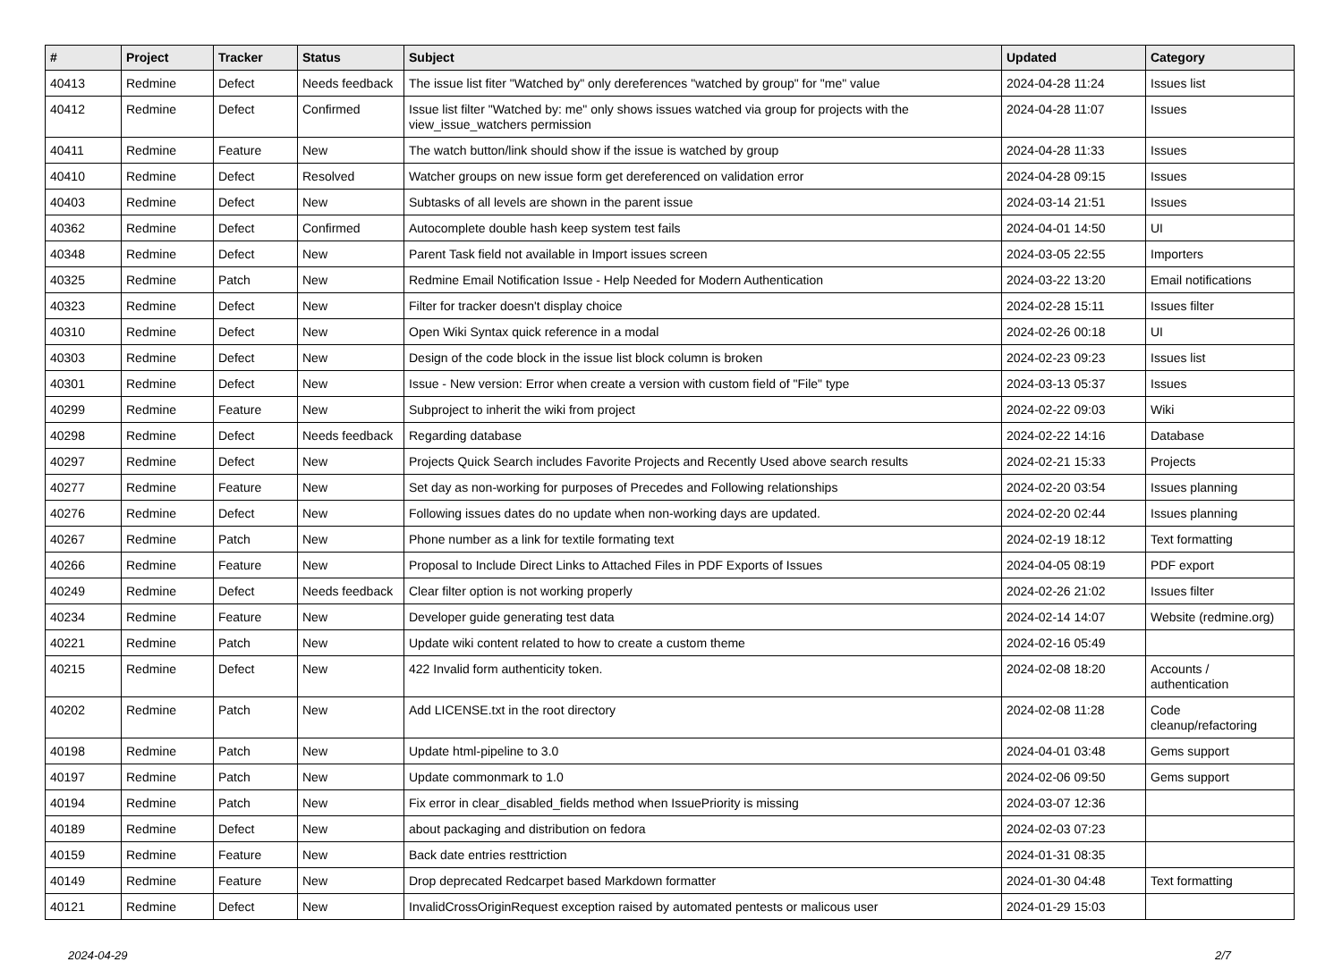| # | Project | Tracker | Status | Subject | Updated | Category |
| --- | --- | --- | --- | --- | --- | --- |
| 40413 | Redmine | Defect | Needs feedback | The issue list fiter "Watched by" only dereferences "watched by group" for "me" value | 2024-04-28 11:24 | Issues list |
| 40412 | Redmine | Defect | Confirmed | Issue list filter "Watched by: me" only shows issues watched via group for projects with the view_issue_watchers permission | 2024-04-28 11:07 | Issues |
| 40411 | Redmine | Feature | New | The watch button/link should show if the issue is watched by group | 2024-04-28 11:33 | Issues |
| 40410 | Redmine | Defect | Resolved | Watcher groups on new issue form get dereferenced on validation error | 2024-04-28 09:15 | Issues |
| 40403 | Redmine | Defect | New | Subtasks of all levels are shown in the parent issue | 2024-03-14 21:51 | Issues |
| 40362 | Redmine | Defect | Confirmed | Autocomplete double hash keep system test fails | 2024-04-01 14:50 | UI |
| 40348 | Redmine | Defect | New | Parent Task field not available in Import issues screen | 2024-03-05 22:55 | Importers |
| 40325 | Redmine | Patch | New | Redmine Email Notification Issue - Help Needed for Modern Authentication | 2024-03-22 13:20 | Email notifications |
| 40323 | Redmine | Defect | New | Filter for tracker doesn't display choice | 2024-02-28 15:11 | Issues filter |
| 40310 | Redmine | Defect | New | Open Wiki Syntax quick reference in a modal | 2024-02-26 00:18 | UI |
| 40303 | Redmine | Defect | New | Design of the code block in the issue list block column is broken | 2024-02-23 09:23 | Issues list |
| 40301 | Redmine | Defect | New | Issue - New version: Error when create a version with custom field of "File" type | 2024-03-13 05:37 | Issues |
| 40299 | Redmine | Feature | New | Subproject to inherit the wiki from project | 2024-02-22 09:03 | Wiki |
| 40298 | Redmine | Defect | Needs feedback | Regarding database | 2024-02-22 14:16 | Database |
| 40297 | Redmine | Defect | New | Projects Quick Search includes Favorite Projects and Recently Used above search results | 2024-02-21 15:33 | Projects |
| 40277 | Redmine | Feature | New | Set day as non-working for purposes of Precedes and Following relationships | 2024-02-20 03:54 | Issues planning |
| 40276 | Redmine | Defect | New | Following issues dates do no update when non-working days are updated. | 2024-02-20 02:44 | Issues planning |
| 40267 | Redmine | Patch | New | Phone number as a link for textile formating text | 2024-02-19 18:12 | Text formatting |
| 40266 | Redmine | Feature | New | Proposal to Include Direct Links to Attached Files in PDF Exports of Issues | 2024-04-05 08:19 | PDF export |
| 40249 | Redmine | Defect | Needs feedback | Clear filter option is not working properly | 2024-02-26 21:02 | Issues filter |
| 40234 | Redmine | Feature | New | Developer guide generating test data | 2024-02-14 14:07 | Website (redmine.org) |
| 40221 | Redmine | Patch | New | Update wiki content related to how to create a custom theme | 2024-02-16 05:49 | |
| 40215 | Redmine | Defect | New | 422 Invalid form authenticity token. | 2024-02-08 18:20 | Accounts / authentication |
| 40202 | Redmine | Patch | New | Add LICENSE.txt in the root directory | 2024-02-08 11:28 | Code cleanup/refactoring |
| 40198 | Redmine | Patch | New | Update html-pipeline to 3.0 | 2024-04-01 03:48 | Gems support |
| 40197 | Redmine | Patch | New | Update commonmark to 1.0 | 2024-02-06 09:50 | Gems support |
| 40194 | Redmine | Patch | New | Fix error in clear_disabled_fields method when IssuePriority is missing | 2024-03-07 12:36 | |
| 40189 | Redmine | Defect | New | about packaging and distribution on fedora | 2024-02-03 07:23 | |
| 40159 | Redmine | Feature | New | Back date entries resttriction | 2024-01-31 08:35 | |
| 40149 | Redmine | Feature | New | Drop deprecated Redcarpet based Markdown formatter | 2024-01-30 04:48 | Text formatting |
| 40121 | Redmine | Defect | New | InvalidCrossOriginRequest exception raised by automated pentests or malicous user | 2024-01-29 15:03 | |
2024-04-29 2/7